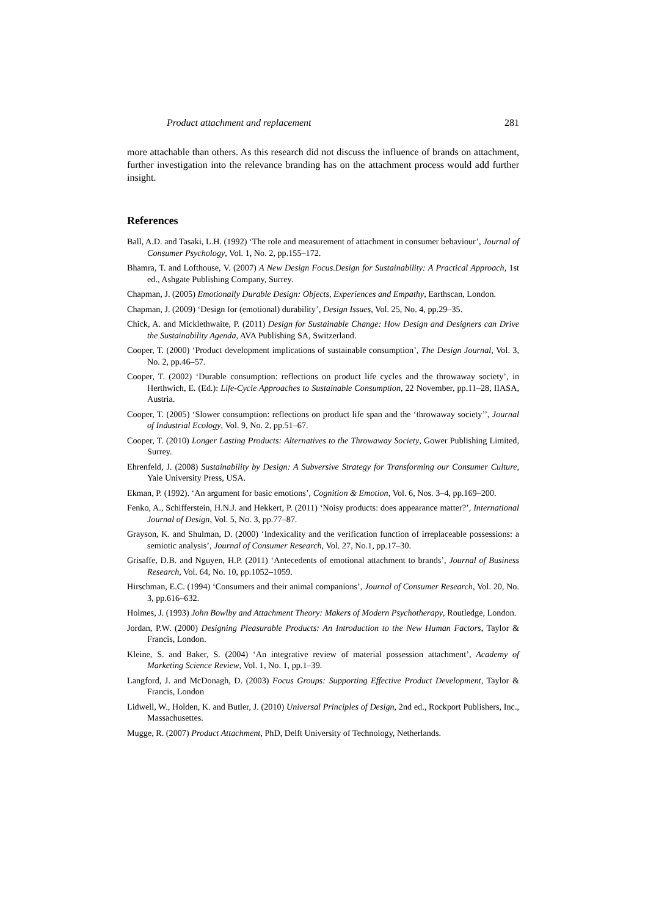Product attachment and replacement 281
more attachable than others. As this research did not discuss the influence of brands on attachment, further investigation into the relevance branding has on the attachment process would add further insight.
References
Ball, A.D. and Tasaki, L.H. (1992) ‘The role and measurement of attachment in consumer behaviour’, Journal of Consumer Psychology, Vol. 1, No. 2, pp.155–172.
Bhamra, T. and Lofthouse, V. (2007) A New Design Focus.Design for Sustainability: A Practical Approach, 1st ed., Ashgate Publishing Company, Surrey.
Chapman, J. (2005) Emotionally Durable Design: Objects, Experiences and Empathy, Earthscan, London.
Chapman, J. (2009) ‘Design for (emotional) durability’, Design Issues, Vol. 25, No. 4, pp.29–35.
Chick, A. and Micklethwaite, P. (2011) Design for Sustainable Change: How Design and Designers can Drive the Sustainability Agenda, AVA Publishing SA, Switzerland.
Cooper, T. (2000) ‘Product development implications of sustainable consumption’, The Design Journal, Vol. 3, No. 2, pp.46–57.
Cooper, T. (2002) ‘Durable consumption: reflections on product life cycles and the throwaway society’, in Herthwich, E. (Ed.): Life-Cycle Approaches to Sustainable Consumption, 22 November, pp.11–28, IIASA, Austria.
Cooper, T. (2005) ‘Slower consumption: reflections on product life span and the ‘throwaway society’’, Journal of Industrial Ecology, Vol. 9, No. 2, pp.51–67.
Cooper, T. (2010) Longer Lasting Products: Alternatives to the Throwaway Society, Gower Publishing Limited, Surrey.
Ehrenfeld, J. (2008) Sustainability by Design: A Subversive Strategy for Transforming our Consumer Culture, Yale University Press, USA.
Ekman, P. (1992). ‘An argument for basic emotions’, Cognition & Emotion, Vol. 6, Nos. 3–4, pp.169–200.
Fenko, A., Schifferstein, H.N.J. and Hekkert, P. (2011) ‘Noisy products: does appearance matter?’, International Journal of Design, Vol. 5, No. 3, pp.77–87.
Grayson, K. and Shulman, D. (2000) ‘Indexicality and the verification function of irreplaceable possessions: a semiotic analysis’, Journal of Consumer Research, Vol. 27, No.1, pp.17–30.
Grisaffe, D.B. and Nguyen, H.P. (2011) ‘Antecedents of emotional attachment to brands’, Journal of Business Research, Vol. 64, No. 10, pp.1052–1059.
Hirschman, E.C. (1994) ‘Consumers and their animal companions’, Journal of Consumer Research, Vol. 20, No. 3, pp.616–632.
Holmes, J. (1993) John Bowlby and Attachment Theory: Makers of Modern Psychotherapy, Routledge, London.
Jordan, P.W. (2000) Designing Pleasurable Products: An Introduction to the New Human Factors, Taylor & Francis, London.
Kleine, S. and Baker, S. (2004) ‘An integrative review of material possession attachment’, Academy of Marketing Science Review, Vol. 1, No. 1, pp.1–39.
Langford, J. and McDonagh, D. (2003) Focus Groups: Supporting Effective Product Development, Taylor & Francis, London
Lidwell, W., Holden, K. and Butler, J. (2010) Universal Principles of Design, 2nd ed., Rockport Publishers, Inc., Massachusettes.
Mugge, R. (2007) Product Attachment, PhD, Delft University of Technology, Netherlands.